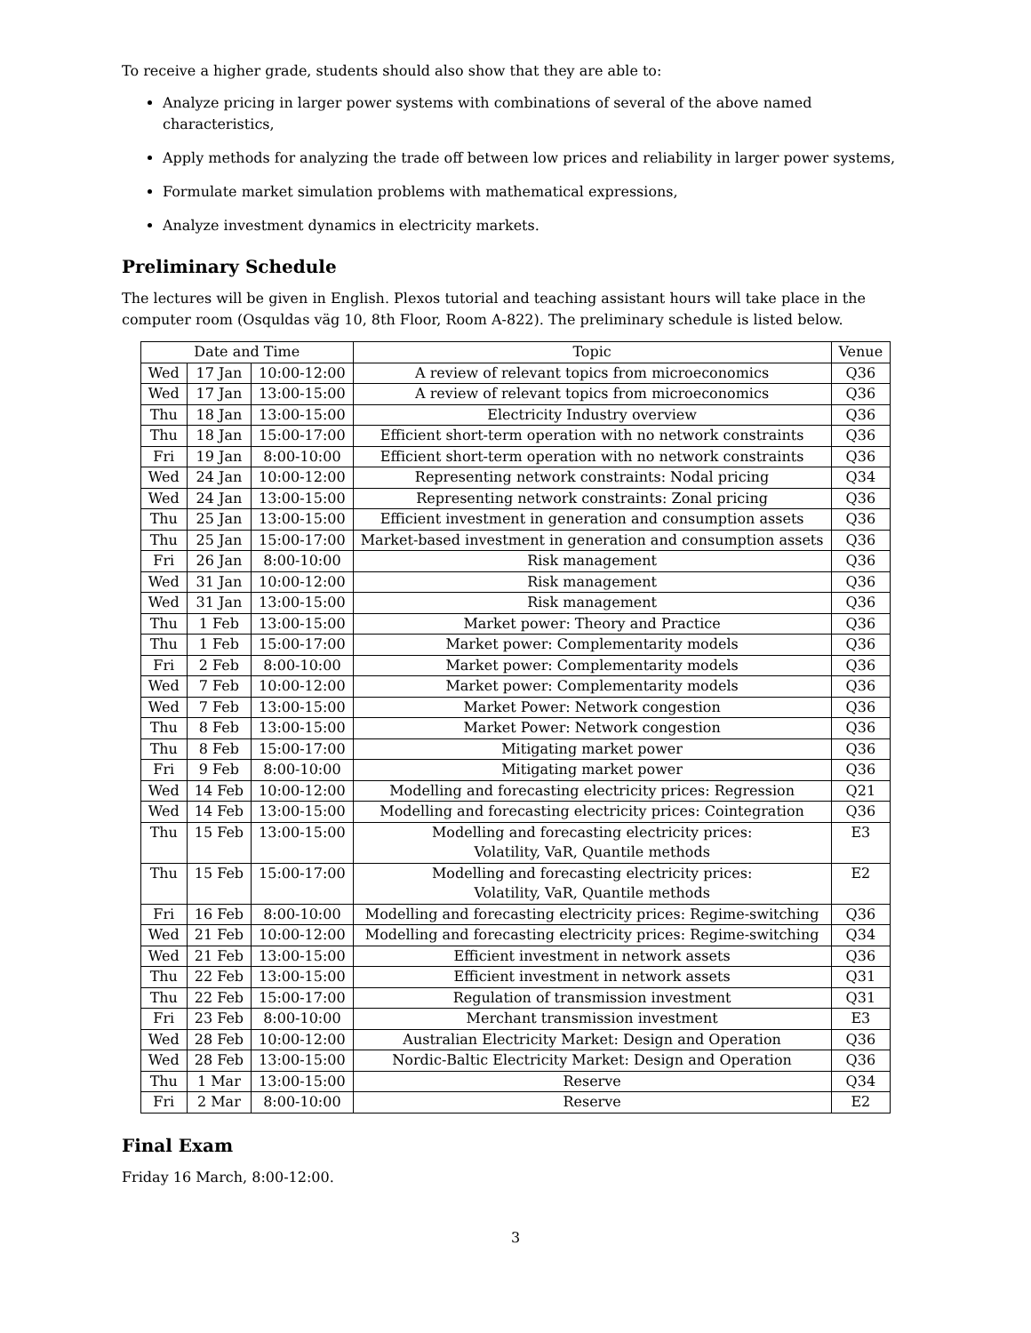To receive a higher grade, students should also show that they are able to:
Analyze pricing in larger power systems with combinations of several of the above named characteristics,
Apply methods for analyzing the trade off between low prices and reliability in larger power systems,
Formulate market simulation problems with mathematical expressions,
Analyze investment dynamics in electricity markets.
Preliminary Schedule
The lectures will be given in English. Plexos tutorial and teaching assistant hours will take place in the computer room (Osquldas väg 10, 8th Floor, Room A-822). The preliminary schedule is listed below.
| Date and Time | | | Topic | Venue |
| --- | --- | --- | --- | --- |
| Wed | 17 Jan | 10:00-12:00 | A review of relevant topics from microeconomics | Q36 |
| Wed | 17 Jan | 13:00-15:00 | A review of relevant topics from microeconomics | Q36 |
| Thu | 18 Jan | 13:00-15:00 | Electricity Industry overview | Q36 |
| Thu | 18 Jan | 15:00-17:00 | Efficient short-term operation with no network constraints | Q36 |
| Fri | 19 Jan | 8:00-10:00 | Efficient short-term operation with no network constraints | Q36 |
| Wed | 24 Jan | 10:00-12:00 | Representing network constraints: Nodal pricing | Q34 |
| Wed | 24 Jan | 13:00-15:00 | Representing network constraints: Zonal pricing | Q36 |
| Thu | 25 Jan | 13:00-15:00 | Efficient investment in generation and consumption assets | Q36 |
| Thu | 25 Jan | 15:00-17:00 | Market-based investment in generation and consumption assets | Q36 |
| Fri | 26 Jan | 8:00-10:00 | Risk management | Q36 |
| Wed | 31 Jan | 10:00-12:00 | Risk management | Q36 |
| Wed | 31 Jan | 13:00-15:00 | Risk management | Q36 |
| Thu | 1 Feb | 13:00-15:00 | Market power: Theory and Practice | Q36 |
| Thu | 1 Feb | 15:00-17:00 | Market power: Complementarity models | Q36 |
| Fri | 2 Feb | 8:00-10:00 | Market power: Complementarity models | Q36 |
| Wed | 7 Feb | 10:00-12:00 | Market power: Complementarity models | Q36 |
| Wed | 7 Feb | 13:00-15:00 | Market Power: Network congestion | Q36 |
| Thu | 8 Feb | 13:00-15:00 | Market Power: Network congestion | Q36 |
| Thu | 8 Feb | 15:00-17:00 | Mitigating market power | Q36 |
| Fri | 9 Feb | 8:00-10:00 | Mitigating market power | Q36 |
| Wed | 14 Feb | 10:00-12:00 | Modelling and forecasting electricity prices: Regression | Q21 |
| Wed | 14 Feb | 13:00-15:00 | Modelling and forecasting electricity prices: Cointegration | Q36 |
| Thu | 15 Feb | 13:00-15:00 | Modelling and forecasting electricity prices: Volatility, VaR, Quantile methods | E3 |
| Thu | 15 Feb | 15:00-17:00 | Modelling and forecasting electricity prices: Volatility, VaR, Quantile methods | E2 |
| Fri | 16 Feb | 8:00-10:00 | Modelling and forecasting electricity prices: Regime-switching | Q36 |
| Wed | 21 Feb | 10:00-12:00 | Modelling and forecasting electricity prices: Regime-switching | Q34 |
| Wed | 21 Feb | 13:00-15:00 | Efficient investment in network assets | Q36 |
| Thu | 22 Feb | 13:00-15:00 | Efficient investment in network assets | Q31 |
| Thu | 22 Feb | 15:00-17:00 | Regulation of transmission investment | Q31 |
| Fri | 23 Feb | 8:00-10:00 | Merchant transmission investment | E3 |
| Wed | 28 Feb | 10:00-12:00 | Australian Electricity Market: Design and Operation | Q36 |
| Wed | 28 Feb | 13:00-15:00 | Nordic-Baltic Electricity Market: Design and Operation | Q36 |
| Thu | 1 Mar | 13:00-15:00 | Reserve | Q34 |
| Fri | 2 Mar | 8:00-10:00 | Reserve | E2 |
Final Exam
Friday 16 March, 8:00-12:00.
3